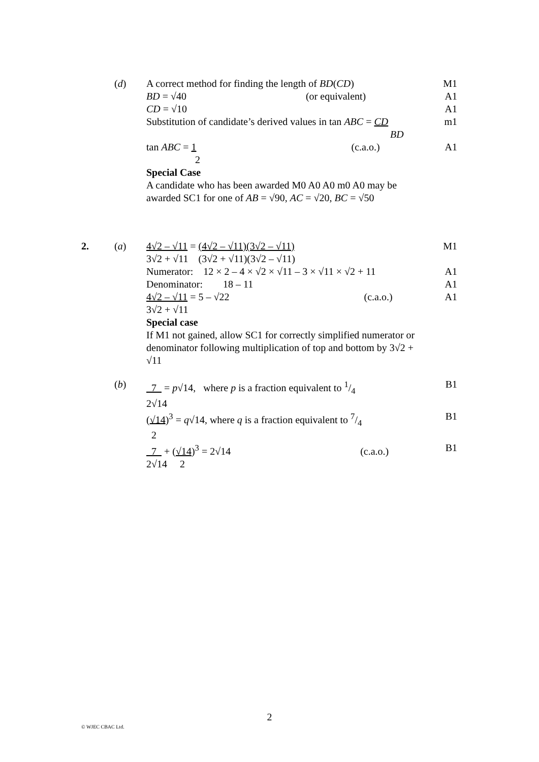(d) A correct method for finding the length of BD(CD)
M1
BD = √40 (or equivalent) A1
CD = √10 A1
Substitution of candidate’s derived values in tan ABC = CD
BD
m1
tan ABC = 1 (c.a.o.)
2
A1
Special Case
A candidate who has been awarded M0 A0 A0 m0 A0 may be awarded SC1 for one of AB = √90, AC = √20, BC = √50
2. (a) 4√2 – √11 = (4√2 – √11)(3√2 – √11)
3√2 + √11 (3√2 + √11)(3√2 – √11)
M1
Numerator: 12 × 2 – 4 × √2 × √11 – 3 × √11 × √2 + 11
A1
Denominator: 18 – 11 A1
4√2 – √11 = 5 – √22 (c.a.o.)
3√2 + √11
A1
Special case
If M1 not gained, allow SC1 for correctly simplified numerator or denominator following multiplication of top and bottom by 3√2 + √11
(b) 7 = p√14, where p is a fraction equivalent to 1/4
2√14
B1
(√14)<sup>3</sup> = q√14, where q is a fraction equivalent to 7/4
2
B1
7 + (√14)<sup>3</sup> = 2√14 (c.a.o.)
2√14 2
B1
2
© WJEC CBAC Ltd.